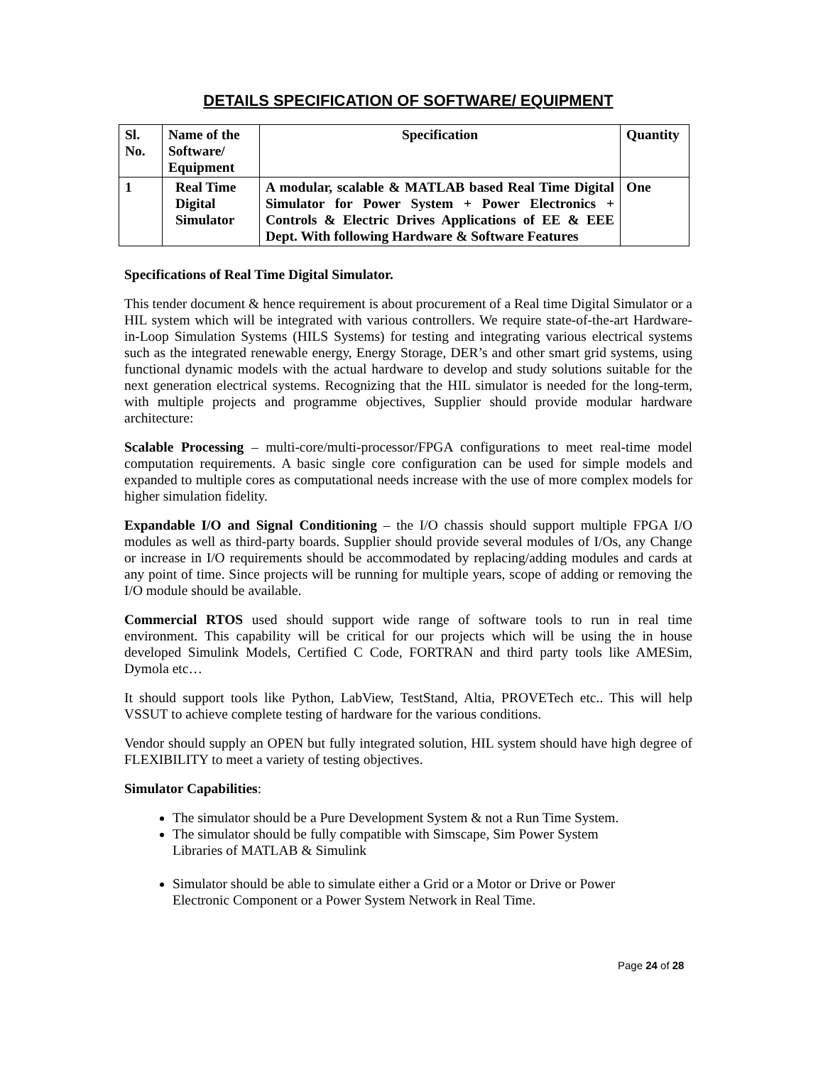DETAILS SPECIFICATION OF SOFTWARE/ EQUIPMENT
| Sl. No. | Name of the Software/ Equipment | Specification | Quantity |
| --- | --- | --- | --- |
| 1 | Real Time Digital Simulator | A modular, scalable & MATLAB based Real Time Digital Simulator for Power System + Power Electronics + Controls & Electric Drives Applications of EE & EEE Dept. With following Hardware & Software Features | One |
Specifications of Real Time Digital Simulator.
This tender document & hence requirement is about procurement of a Real time Digital Simulator or a HIL system which will be integrated with various controllers. We require state-of-the-art Hardware-in-Loop Simulation Systems (HILS Systems) for testing and integrating various electrical systems such as the integrated renewable energy, Energy Storage, DER’s and other smart grid systems, using functional dynamic models with the actual hardware to develop and study solutions suitable for the next generation electrical systems. Recognizing that the HIL simulator is needed for the long-term, with multiple projects and programme objectives, Supplier should provide modular hardware architecture:
Scalable Processing – multi-core/multi-processor/FPGA configurations to meet real-time model computation requirements. A basic single core configuration can be used for simple models and expanded to multiple cores as computational needs increase with the use of more complex models for higher simulation fidelity.
Expandable I/O and Signal Conditioning – the I/O chassis should support multiple FPGA I/O modules as well as third-party boards. Supplier should provide several modules of I/Os, any Change or increase in I/O requirements should be accommodated by replacing/adding modules and cards at any point of time. Since projects will be running for multiple years, scope of adding or removing the I/O module should be available.
Commercial RTOS used should support wide range of software tools to run in real time environment. This capability will be critical for our projects which will be using the in house developed Simulink Models, Certified C Code, FORTRAN and third party tools like AMESim, Dymola etc…
It should support tools like Python, LabView, TestStand, Altia, PROVETech etc.. This will help VSSUT to achieve complete testing of hardware for the various conditions.
Vendor should supply an OPEN but fully integrated solution, HIL system should have high degree of FLEXIBILITY to meet a variety of testing objectives.
Simulator Capabilities:
The simulator should be a Pure Development System & not a Run Time System.
The simulator should be fully compatible with Simscape, Sim Power System
Libraries of MATLAB & Simulink
Simulator should be able to simulate either a Grid or a Motor or Drive or Power
Electronic Component or a Power System Network in Real Time.
Page 24 of 28